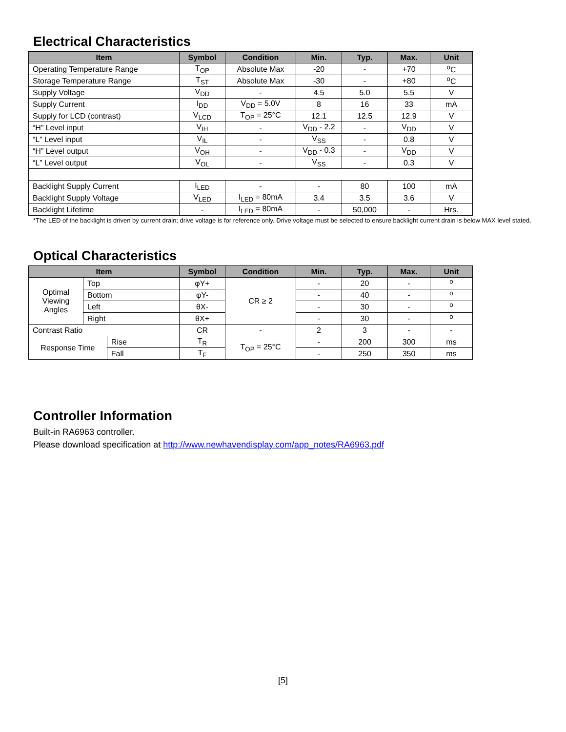Electrical Characteristics
| Item | Symbol | Condition | Min. | Typ. | Max. | Unit |
| --- | --- | --- | --- | --- | --- | --- |
| Operating Temperature Range | T<sub>OP</sub> | Absolute Max | -20 | - | +70 | <sup>o</sup> C |
| Storage Temperature Range | T<sub>ST</sub> | Absolute Max | -30 | - | +80 | <sup>o</sup> C |
| Supply Voltage | V<sub>DD</sub> | - | 4.5 | 5.0 | 5.5 | V |
| Supply Current | I<sub>DD</sub> | V<sub>DD</sub> = 5.0V | 8 | 16 | 33 | mA |
| Supply for LCD (contrast) | V<sub>LCD</sub> | T<sub>OP</sub> = 25°C | 12.1 | 12.5 | 12.9 | V |
| “H” Level input | V<sub>IH</sub> | - | V<sub>DD</sub> - 2.2 | - | V<sub>DD</sub> | V |
| “L” Level input | V<sub>IL</sub> | - | V<sub>SS</sub> | - | 0.8 | V |
| “H” Level output | V<sub>OH</sub> | - | V<sub>DD</sub> - 0.3 | - | V<sub>DD</sub> | V |
| “L” Level output | V<sub>OL</sub> | - | V<sub>SS</sub> | - | 0.3 | V |
| Backlight Supply Current | I<sub>LED</sub> | - | - | 80 | 100 | mA |
| Backlight Supply Voltage | V<sub>LED</sub> | I<sub>LED</sub> = 80mA | 3.4 | 3.5 | 3.6 | V |
| Backlight Lifetime | - | I<sub>LED</sub> = 80mA | - | 50,000 | - | Hrs. |
*The LED of the backlight is driven by current drain; drive voltage is for reference only. Drive voltage must be selected to ensure backlight current drain is below MAX level stated.
Optical Characteristics
| Item | | | Symbol | Condition | Min. | Typ. | Max. | Unit |
| --- | --- | --- | --- | --- | --- | --- | --- | --- |
| Optimal Viewing Angles | Top | | φY+ | CR ≥ 2 | - | 20 | - | <sup>o</sup> |
| | Bottom | | φY- | | - | 40 | - | <sup>o</sup> |
| | Left | | θX- | | - | 30 | - | <sup>o</sup> |
| | Right | | θX+ | | - | 30 | - | <sup>o</sup> |
| Contrast Ratio | | | CR | - | 2 | 3 | - | - |
| Response Time | | Rise | T<sub>R</sub> | T<sub>OP</sub> = 25°C | - | 200 | 300 | ms |
| | | Fall | T<sub>F</sub> | | - | 250 | 350 | ms |
Controller Information
Built-in RA6963 controller.
Please download specification at http://www.newhavendisplay.com/app_notes/RA6963.pdf
[5]